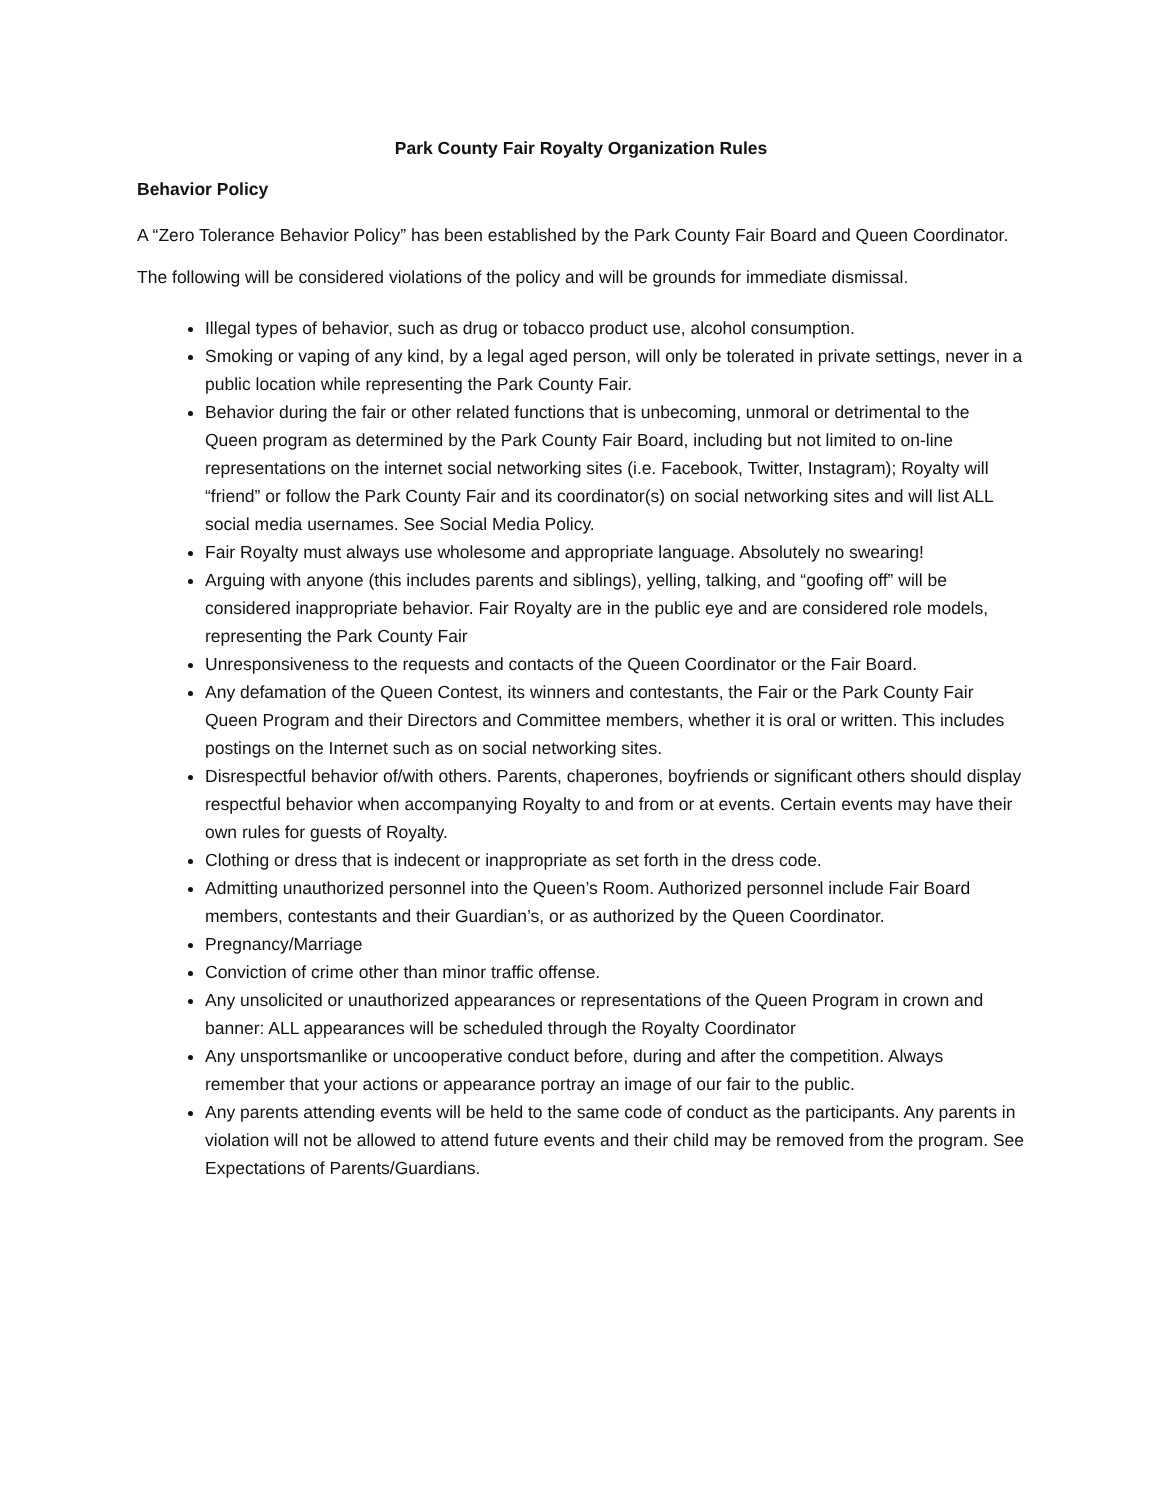Park County Fair Royalty Organization Rules
Behavior Policy
A “Zero Tolerance Behavior Policy” has been established by the Park County Fair Board and Queen Coordinator. The following will be considered violations of the policy and will be grounds for immediate dismissal.
Illegal types of behavior, such as drug or tobacco product use, alcohol consumption.
Smoking or vaping of any kind, by a legal aged person, will only be tolerated in private settings, never in a public location while representing the Park County Fair.
Behavior during the fair or other related functions that is unbecoming, unmoral or detrimental to the Queen program as determined by the Park County Fair Board, including but not limited to on-line representations on the internet social networking sites (i.e. Facebook, Twitter, Instagram); Royalty will “friend” or follow the Park County Fair and its coordinator(s) on social networking sites and will list ALL social media usernames. See Social Media Policy.
Fair Royalty must always use wholesome and appropriate language. Absolutely no swearing!
Arguing with anyone (this includes parents and siblings), yelling, talking, and “goofing off” will be considered inappropriate behavior. Fair Royalty are in the public eye and are considered role models, representing the Park County Fair
Unresponsiveness to the requests and contacts of the Queen Coordinator or the Fair Board.
Any defamation of the Queen Contest, its winners and contestants, the Fair or the Park County Fair Queen Program and their Directors and Committee members, whether it is oral or written. This includes postings on the Internet such as on social networking sites.
Disrespectful behavior of/with others. Parents, chaperones, boyfriends or significant others should display respectful behavior when accompanying Royalty to and from or at events. Certain events may have their own rules for guests of Royalty.
Clothing or dress that is indecent or inappropriate as set forth in the dress code.
Admitting unauthorized personnel into the Queen’s Room. Authorized personnel include Fair Board members, contestants and their Guardian’s, or as authorized by the Queen Coordinator.
Pregnancy/Marriage
Conviction of crime other than minor traffic offense.
Any unsolicited or unauthorized appearances or representations of the Queen Program in crown and banner: ALL appearances will be scheduled through the Royalty Coordinator
Any unsportsmanlike or uncooperative conduct before, during and after the competition. Always remember that your actions or appearance portray an image of our fair to the public.
Any parents attending events will be held to the same code of conduct as the participants. Any parents in violation will not be allowed to attend future events and their child may be removed from the program. See Expectations of Parents/Guardians.